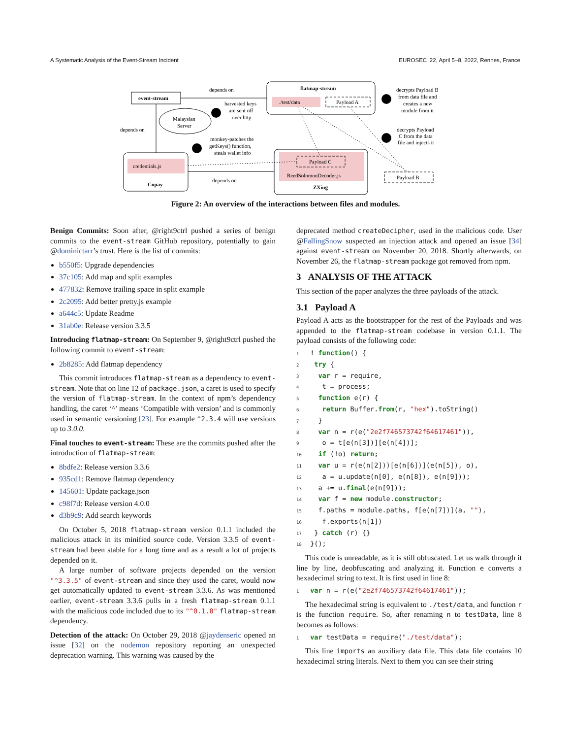A Systematic Analysis of the Event-Stream Incident EUROSEC ’22, April 5–8, 2022, Rennes, France
event-stream
flatmap-stream
./test/data
Payload A
Malaysian
Server
credentials.js
Copay
ReedSolomonDecoder.js
ZXing
Payload C
Payload B
depends on
depends on
depends on
harvested keys
are sent off
over http
monkey-patches the
getKeys() function,
steals wallet info
decrypts Payload B
from data file and
creates a new
module from it
decrypts Payload
C from the data
file and injects it
Figure 2: An overview of the interactions between files and modules.
Benign Commits: Soon after, @right9ctrl pushed a series of benign commits to the event-stream GitHub repository, potentially to gain @dominictarr’s trust. Here is the list of commits:
b550f5: Upgrade dependencies
37c105: Add map and split examples
477832: Remove trailing space in split example
2c2095: Add better pretty.js example
a644c5: Update Readme
31ab0e: Release version 3.3.5
Introducing flatmap-stream: On September 9, @right9ctrl pushed the following commit to event-stream:
2b8285: Add flatmap dependency
This commit introduces flatmap-stream as a dependency to event-stream. Note that on line 12 of package.json, a caret is used to specify the version of flatmap-stream. In the context of npm’s dependency handling, the caret ‘^’ means ‘Compatible with version’ and is commonly used in semantic versioning [23]. For example ^2.3.4 will use versions up to 3.0.0.
Final touches to event-stream: These are the commits pushed after the introduction of flatmap-stream:
8bdfe2: Release version 3.3.6
935cd1: Remove flatmap dependency
145601: Update package.json
c98f7d: Release version 4.0.0
d3b9c9: Add search keywords
On October 5, 2018 flatmap-stream version 0.1.1 included the malicious attack in its minified source code. Version 3.3.5 of event-stream had been stable for a long time and as a result a lot of projects depended on it.
A large number of software projects depended on the version "^3.3.5" of event-stream and since they used the caret, would now get automatically updated to event-stream 3.3.6. As was mentioned earlier, event-stream 3.3.6 pulls in a fresh flatmap-stream 0.1.1 with the malicious code included due to its "^0.1.0" flatmap-stream dependency.
Detection of the attack: On October 29, 2018 @jaydenseric opened an issue [32] on the nodemon repository reporting an unexpected deprecation warning. This warning was caused by the
deprecated method createDecipher, used in the malicious code. User @FallingSnow suspected an injection attack and opened an issue [34] against event-stream on November 20, 2018. Shortly afterwards, on November 26, the flatmap-stream package got removed from npm.
3 ANALYSIS OF THE ATTACK
This section of the paper analyzes the three payloads of the attack.
3.1 Payload A
Payload A acts as the bootstrapper for the rest of the Payloads and was appended to the flatmap-stream codebase in version 0.1.1. The payload consists of the following code:
1 ! function() {
2  try {
3   var r = require,
4    t = process;
5   function e(r) {
6    return Buffer.from(r, "hex").toString()
7   }
8   var n = r(e("2e2f746573742f64617461")),
9    o = t[e(n[3])][e(n[4])];
10   if (!o) return;
11   var u = r(e(n[2]))[e(n[6])](e(n[5]), o),
12    a = u.update(n[0], e(n[8]), e(n[9]));
13   a += u.final(e(n[9]));
14   var f = new module.constructor;
15   f.paths = module.paths, f[e(n[7])](a, ""),
16    f.exports(n[1])
17  } catch (r) {}
18 }();
This code is unreadable, as it is still obfuscated. Let us walk through it line by line, deobfuscating and analyzing it. Function e converts a hexadecimal string to text. It is first used in line 8:
1 var n = r(e("2e2f746573742f64617461"));
The hexadecimal string is equivalent to ./test/data, and function r is the function require. So, after renaming n to testData, line 8 becomes as follows:
1 var testData = require("./test/data");
This line imports an auxiliary data file. This data file contains 10 hexadecimal string literals. Next to them you can see their string